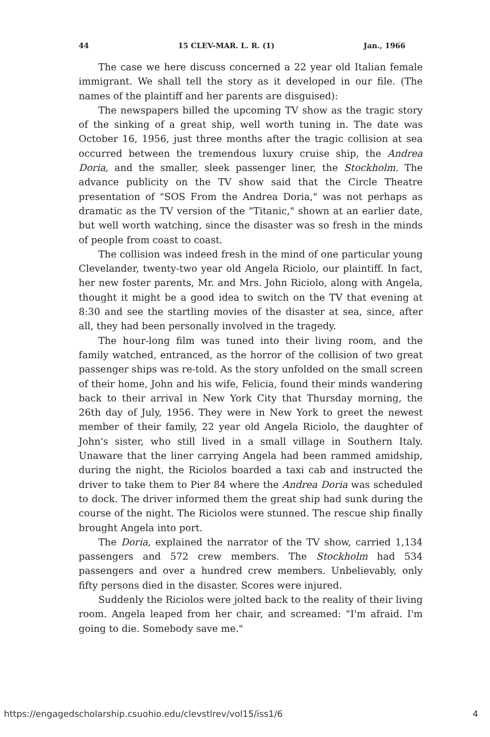44 15 CLEV-MAR. L. R. (1) Jan., 1966
The case we here discuss concerned a 22 year old Italian female immigrant. We shall tell the story as it developed in our file. (The names of the plaintiff and her parents are disguised):
The newspapers billed the upcoming TV show as the tragic story of the sinking of a great ship, well worth tuning in. The date was October 16, 1956, just three months after the tragic collision at sea occurred between the tremendous luxury cruise ship, the Andrea Doria, and the smaller, sleek passenger liner, the Stockholm. The advance publicity on the TV show said that the Circle Theatre presentation of "SOS From the Andrea Doria," was not perhaps as dramatic as the TV version of the "Titanic," shown at an earlier date, but well worth watching, since the disaster was so fresh in the minds of people from coast to coast.
The collision was indeed fresh in the mind of one particular young Clevelander, twenty-two year old Angela Riciolo, our plaintiff. In fact, her new foster parents, Mr. and Mrs. John Riciolo, along with Angela, thought it might be a good idea to switch on the TV that evening at 8:30 and see the startling movies of the disaster at sea, since, after all, they had been personally involved in the tragedy.
The hour-long film was tuned into their living room, and the family watched, entranced, as the horror of the collision of two great passenger ships was re-told. As the story unfolded on the small screen of their home, John and his wife, Felicia, found their minds wandering back to their arrival in New York City that Thursday morning, the 26th day of July, 1956. They were in New York to greet the newest member of their family, 22 year old Angela Riciolo, the daughter of John's sister, who still lived in a small village in Southern Italy. Unaware that the liner carrying Angela had been rammed amidship, during the night, the Riciolos boarded a taxi cab and instructed the driver to take them to Pier 84 where the Andrea Doria was scheduled to dock. The driver informed them the great ship had sunk during the course of the night. The Riciolos were stunned. The rescue ship finally brought Angela into port.
The Doria, explained the narrator of the TV show, carried 1,134 passengers and 572 crew members. The Stockholm had 534 passengers and over a hundred crew members. Unbelievably, only fifty persons died in the disaster. Scores were injured.
Suddenly the Riciolos were jolted back to the reality of their living room. Angela leaped from her chair, and screamed: "I'm afraid. I'm going to die. Somebody save me."
https://engagedscholarship.csuohio.edu/clevstlrev/vol15/iss1/6 4